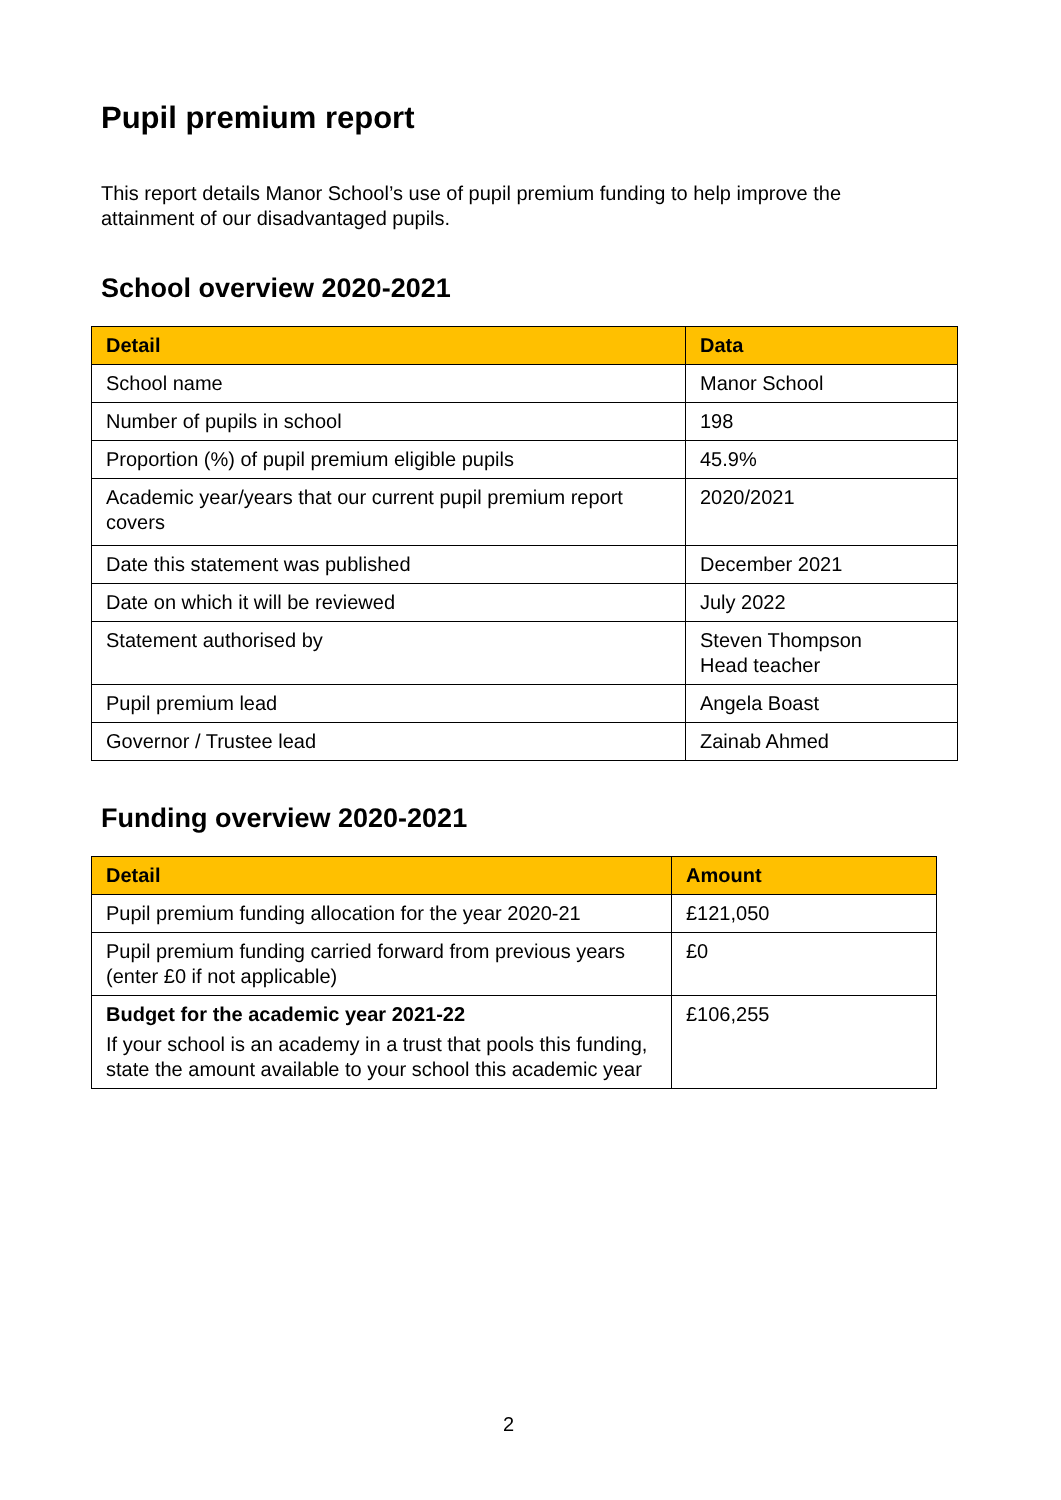Pupil premium report
This report details Manor School’s use of pupil premium funding to help improve the attainment of our disadvantaged pupils.
School overview 2020-2021
| Detail | Data |
| --- | --- |
| School name | Manor School |
| Number of pupils in school | 198 |
| Proportion (%) of pupil premium eligible pupils | 45.9% |
| Academic year/years that our current pupil premium report covers | 2020/2021 |
| Date this statement was published | December 2021 |
| Date on which it will be reviewed | July 2022 |
| Statement authorised by | Steven Thompson Head teacher |
| Pupil premium lead | Angela Boast |
| Governor / Trustee lead | Zainab Ahmed |
Funding overview 2020-2021
| Detail | Amount |
| --- | --- |
| Pupil premium funding allocation for the year 2020-21 | £121,050 |
| Pupil premium funding carried forward from previous years (enter £0 if not applicable) | £0 |
| Budget for the academic year 2021-22 If your school is an academy in a trust that pools this funding, state the amount available to your school this academic year | £106,255 |
2